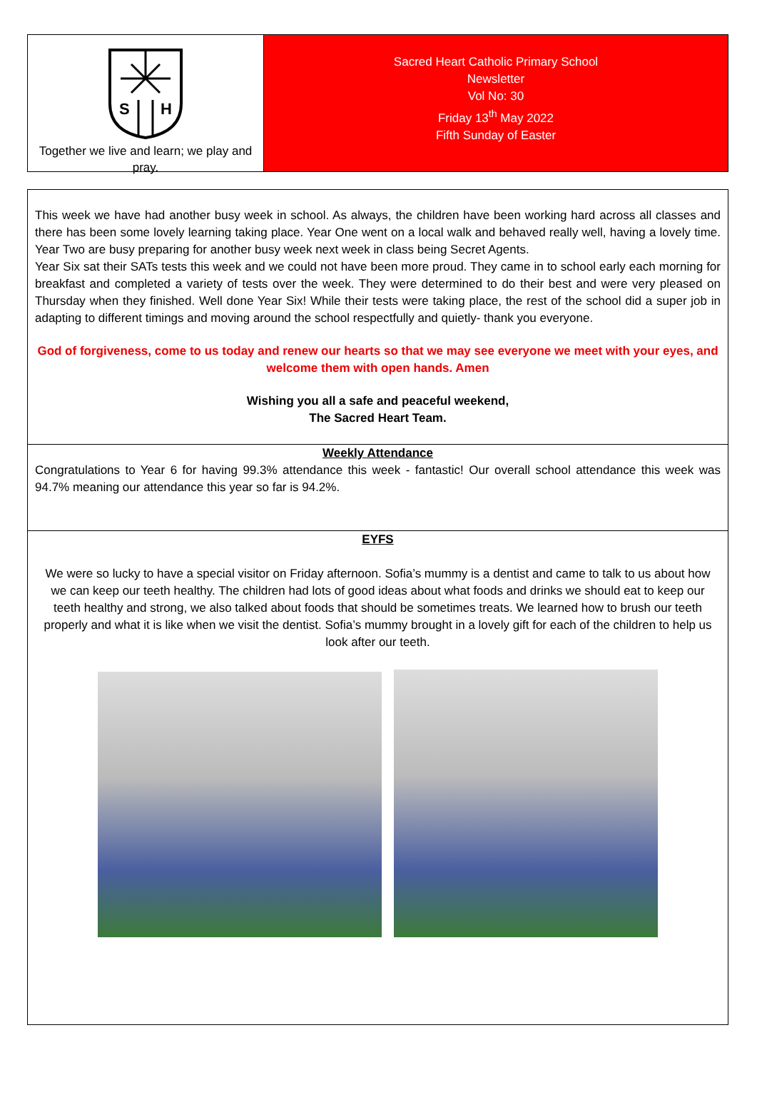S
H
Together we live and learn; we play and pray.
Sacred Heart Catholic Primary School
Newsletter
Vol No: 30
Friday 13<sup>th</sup> May 2022
Fifth Sunday of Easter
This week we have had another busy week in school. As always, the children have been working hard across all classes and there has been some lovely learning taking place. Year One went on a local walk and behaved really well, having a lovely time. Year Two are busy preparing for another busy week next week in class being Secret Agents.
Year Six sat their SATs tests this week and we could not have been more proud. They came in to school early each morning for breakfast and completed a variety of tests over the week. They were determined to do their best and were very pleased on Thursday when they finished. Well done Year Six! While their tests were taking place, the rest of the school did a super job in adapting to different timings and moving around the school respectfully and quietly- thank you everyone.
God of forgiveness, come to us today and renew our hearts so that we may see everyone we meet with your eyes, and welcome them with open hands. Amen
Wishing you all a safe and peaceful weekend,
The Sacred Heart Team.
Weekly Attendance
Congratulations to Year 6 for having 99.3% attendance this week - fantastic! Our overall school attendance this week was 94.7% meaning our attendance this year so far is 94.2%.
EYFS
We were so lucky to have a special visitor on Friday afternoon. Sofia’s mummy is a dentist and came to talk to us about how we can keep our teeth healthy. The children had lots of good ideas about what foods and drinks we should eat to keep our teeth healthy and strong, we also talked about foods that should be sometimes treats. We learned how to brush our teeth properly and what it is like when we visit the dentist. Sofia’s mummy brought in a lovely gift for each of the children to help us look after our teeth.